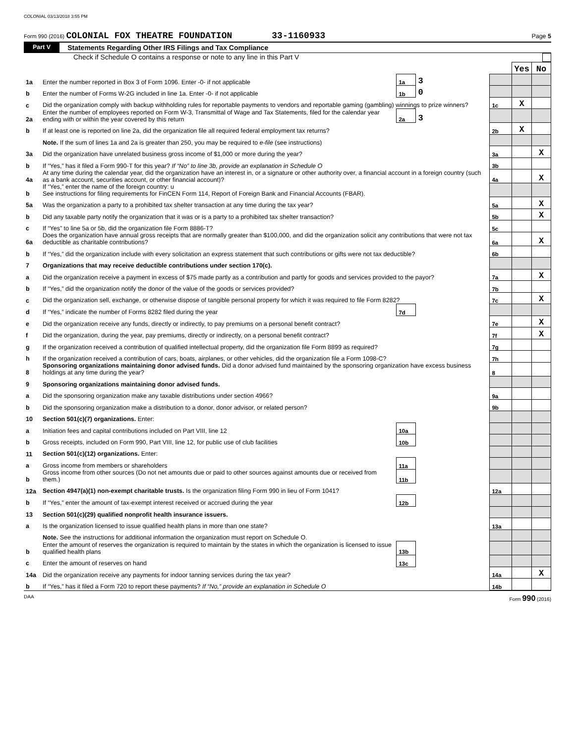COLONIAL 03/13/2018 3:55 PM
Form 990 (2016) COLONIAL FOX THEATRE FOUNDATION 33-1160933 Page 5
Part V Statements Regarding Other IRS Filings and Tax Compliance
Check if Schedule O contains a response or note to any line in this Part V
| | | | | | Yes | No |
| 1a | Enter the number reported in Box 3 of Form 1096. Enter -0- if not applicable | 1a | 3 | | | |
| b | Enter the number of Forms W-2G included in line 1a. Enter -0- if not applicable | 1b | 0 | | | |
| c | Did the organization comply with backup withholding rules for reportable payments to vendors and reportable gaming (gambling) winnings to prize winners? | | | 1c | X | |
| 2a | Enter the number of employees reported on Form W-3, Transmittal of Wage and Tax Statements, filed for the calendar year ending with or within the year covered by this return | 2a | 3 | | | |
| b | If at least one is reported on line 2a, did the organization file all required federal employment tax returns? | | | 2b | X | |
| | Note. If the sum of lines 1a and 2a is greater than 250, you may be required to e-file (see instructions) | | | | | |
| 3a | Did the organization have unrelated business gross income of $1,000 or more during the year? | | | 3a | | X |
| b | If “Yes,” has it filed a Form 990-T for this year? If “No” to line 3b, provide an explanation in Schedule O | | | 3b | | |
| 4a | At any time during the calendar year, did the organization have an interest in, or a signature or other authority over, a financial account in a foreign country (such as a bank account, securities account, or other financial account)? | | | 4a | | X |
| b | If “Yes,” enter the name of the foreign country: u See instructions for filing requirements for FinCEN Form 114, Report of Foreign Bank and Financial Accounts (FBAR). | | | | | |
| 5a | Was the organization a party to a prohibited tax shelter transaction at any time during the tax year? | | | 5a | | X |
| b | Did any taxable party notify the organization that it was or is a party to a prohibited tax shelter transaction? | | | 5b | | X |
| c | If “Yes” to line 5a or 5b, did the organization file Form 8886-T? | | | 5c | | |
| 6a | Does the organization have annual gross receipts that are normally greater than $100,000, and did the organization solicit any contributions that were not tax deductible as charitable contributions? | | | 6a | | X |
| b | If “Yes,” did the organization include with every solicitation an express statement that such contributions or gifts were not tax deductible? | | | 6b | | |
| 7 | Organizations that may receive deductible contributions under section 170(c). | | | | | |
| a | Did the organization receive a payment in excess of $75 made partly as a contribution and partly for goods and services provided to the payor? | | | 7a | | X |
| b | If “Yes,” did the organization notify the donor of the value of the goods or services provided? | | | 7b | | |
| c | Did the organization sell, exchange, or otherwise dispose of tangible personal property for which it was required to file Form 8282? | | | 7c | | X |
| d | If “Yes,” indicate the number of Forms 8282 filed during the year | 7d | | | | |
| e | Did the organization receive any funds, directly or indirectly, to pay premiums on a personal benefit contract? | | | 7e | | X |
| f | Did the organization, during the year, pay premiums, directly or indirectly, on a personal benefit contract? | | | 7f | | X |
| g | If the organization received a contribution of qualified intellectual property, did the organization file Form 8899 as required? | | | 7g | | |
| h | If the organization received a contribution of cars, boats, airplanes, or other vehicles, did the organization file a Form 1098-C? | | | 7h | | |
| 8 | Sponsoring organizations maintaining donor advised funds. Did a donor advised fund maintained by the sponsoring organization have excess business holdings at any time during the year? | | | 8 | | |
| 9 | Sponsoring organizations maintaining donor advised funds. | | | | | |
| a | Did the sponsoring organization make any taxable distributions under section 4966? | | | 9a | | |
| b | Did the sponsoring organization make a distribution to a donor, donor advisor, or related person? | | | 9b | | |
| 10 | Section 501(c)(7) organizations. Enter: | | | | | |
| a | Initiation fees and capital contributions included on Part VIII, line 12 | 10a | | | | |
| b | Gross receipts, included on Form 990, Part VIII, line 12, for public use of club facilities | 10b | | | | |
| 11 | Section 501(c)(12) organizations. Enter: | | | | | |
| a | Gross income from members or shareholders | 11a | | | | |
| b | Gross income from other sources (Do not net amounts due or paid to other sources against amounts due or received from them.) | 11b | | | | |
| 12a | Section 4947(a)(1) non-exempt charitable trusts. Is the organization filing Form 990 in lieu of Form 1041? | | | 12a | | |
| b | If “Yes,” enter the amount of tax-exempt interest received or accrued during the year | 12b | | | | |
| 13 | Section 501(c)(29) qualified nonprofit health insurance issuers. | | | | | |
| a | Is the organization licensed to issue qualified health plans in more than one state? | | | 13a | | |
| | Note. See the instructions for additional information the organization must report on Schedule O. | | | | | |
| b | Enter the amount of reserves the organization is required to maintain by the states in which the organization is licensed to issue qualified health plans | 13b | | | | |
| c | Enter the amount of reserves on hand | 13c | | | | |
| 14a | Did the organization receive any payments for indoor tanning services during the tax year? | | | 14a | | X |
| b | If “Yes,” has it filed a Form 720 to report these payments? If “No,” provide an explanation in Schedule O | | | 14b | | |
DAA Form 990 (2016)